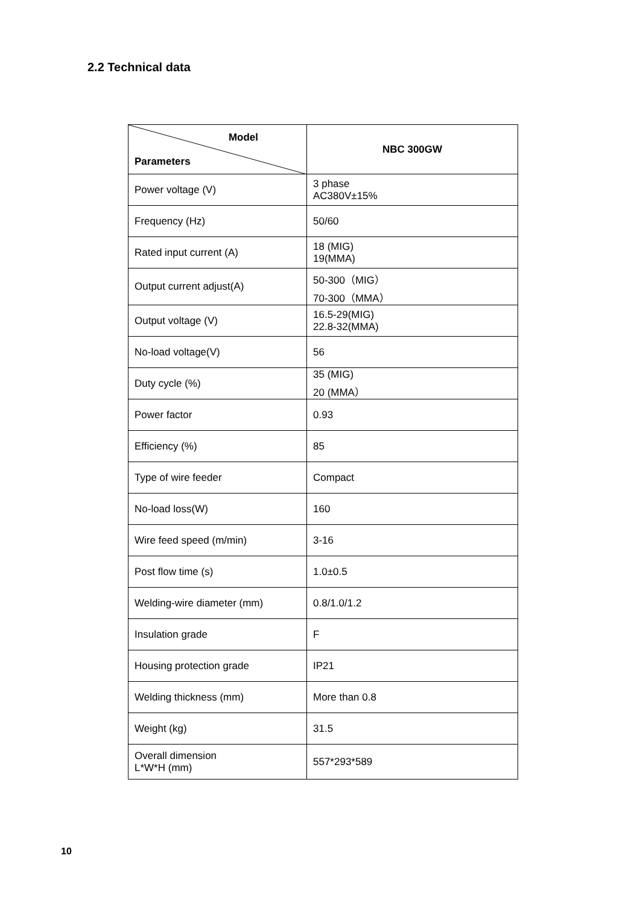2.2 Technical data
| Model Parameters | NBC 300GW |
| --- | --- |
| Power voltage (V) | 3 phase AC380V±15% |
| Frequency (Hz) | 50/60 |
| Rated input current (A) | 18 (MIG) 19(MMA) |
| Output current adjust(A) | 50-300（MIG） 70-300（MMA） |
| Output voltage (V) | 16.5-29(MIG) 22.8-32(MMA) |
| No-load voltage(V) | 56 |
| Duty cycle (%) | 35 (MIG) 20 (MMA） |
| Power factor | 0.93 |
| Efficiency (%) | 85 |
| Type of wire feeder | Compact |
| No-load loss(W) | 160 |
| Wire feed speed (m/min) | 3-16 |
| Post flow time (s) | 1.0±0.5 |
| Welding-wire diameter (mm) | 0.8/1.0/1.2 |
| Insulation grade | F |
| Housing protection grade | IP21 |
| Welding thickness (mm) | More than 0.8 |
| Weight (kg) | 31.5 |
| Overall dimension L*W*H (mm) | 557*293*589 |
10